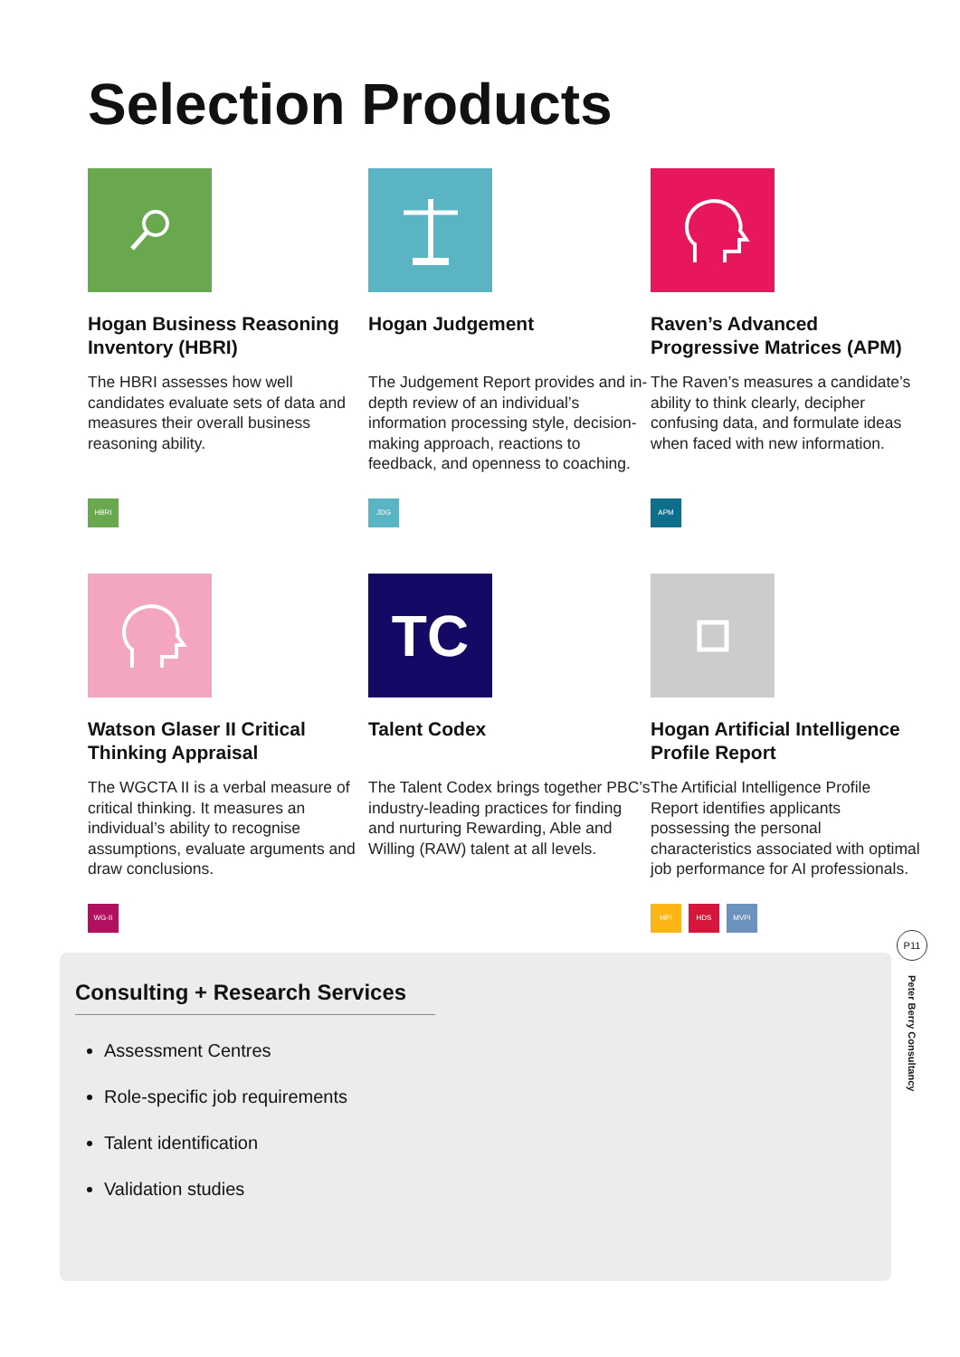Selection Products
Hogan Business Reasoning Inventory (HBRI)
The HBRI assesses how well candidates evaluate sets of data and measures their overall business reasoning ability.
HBRI
Hogan Judgement
The Judgement Report provides and in-depth review of an individual’s information processing style, decision-making approach, reactions to feedback, and openness to coaching.
JDG
Raven’s Advanced Progressive Matrices (APM)
The Raven’s measures a candidate’s ability to think clearly, decipher confusing data, and formulate ideas when faced with new information.
APM
Watson Glaser II Critical Thinking Appraisal
The WGCTA II is a verbal measure of critical thinking. It measures an individual’s ability to recognise assumptions, evaluate arguments and draw conclusions.
WG-II
TC
Talent Codex
The Talent Codex brings together PBC’s industry-leading practices for finding and nurturing Rewarding, Able and Willing (RAW) talent at all levels.
Hogan Artificial Intelligence Profile Report
The Artificial Intelligence Profile Report identifies applicants possessing the personal characteristics associated with optimal job performance for AI professionals.
HPI HDS MVPI
Consulting + Research Services
Assessment Centres
Role-specific job requirements
Talent identification
Validation studies
P11
Peter Berry Consultancy